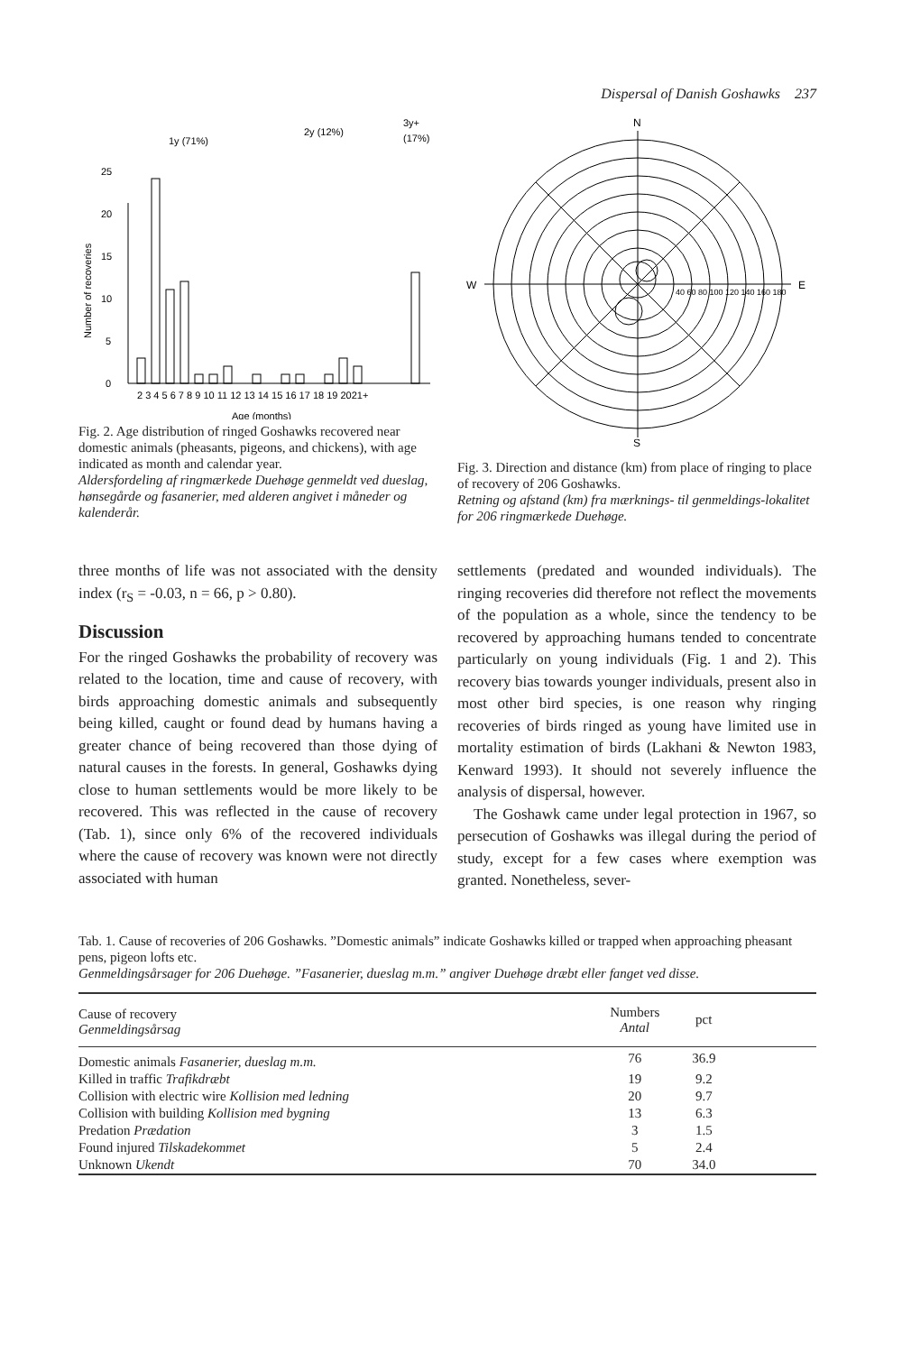Dispersal of Danish Goshawks 237
1y (71%)
2y (12%)
3y+
(17%)
0
5
10
15
20
25
2 3 4 5 6 7 8 9 10 11 12 13 14 15 16 17 18 19 2021+
Age (months)
Number of recoveries
Fig. 2. Age distribution of ringed Goshawks recovered near domestic animals (pheasants, pigeons, and chickens), with age indicated as month and calendar year.
Aldersfordeling af ringmærkede Duehøge genmeldt ved dueslag, hønsegårde og fasanerier, med alderen angivet i måneder og kalenderår.
N
S
W
E
40 60 80 100 120 140 160 180
Fig. 3. Direction and distance (km) from place of ringing to place of recovery of 206 Goshawks.
Retning og afstand (km) fra mærknings- til genmeldings-lokalitet for 206 ringmærkede Duehøge.
three months of life was not associated with the density index (r<sub>S</sub> = -0.03, n = 66, p > 0.80).
Discussion
For the ringed Goshawks the probability of recovery was related to the location, time and cause of recovery, with birds approaching domestic animals and subsequently being killed, caught or found dead by humans having a greater chance of being recovered than those dying of natural causes in the forests. In general, Goshawks dying close to human settlements would be more likely to be recovered. This was reflected in the cause of recovery (Tab. 1), since only 6% of the recovered individuals where the cause of recovery was known were not directly associated with human
settlements (predated and wounded individuals). The ringing recoveries did therefore not reflect the movements of the population as a whole, since the tendency to be recovered by approaching humans tended to concentrate particularly on young individuals (Fig. 1 and 2). This recovery bias towards younger individuals, present also in most other bird species, is one reason why ringing recoveries of birds ringed as young have limited use in mortality estimation of birds (Lakhani & Newton 1983, Kenward 1993). It should not severely influence the analysis of dispersal, however.
The Goshawk came under legal protection in 1967, so persecution of Goshawks was illegal during the period of study, except for a few cases where exemption was granted. Nonetheless, sever-
Tab. 1. Cause of recoveries of 206 Goshawks. ”Domestic animals” indicate Goshawks killed or trapped when approaching pheasant pens, pigeon lofts etc.
Genmeldingsårsager for 206 Duehøge. ”Fasanerier, dueslag m.m.” angiver Duehøge dræbt eller fanget ved disse.
| Cause of recovery Genmeldingsårsag | Numbers Antal | pct | |
| --- | --- | --- | --- |
| Domestic animals Fasanerier, dueslag m.m. | 76 | 36.9 | |
| Killed in traffic Trafikdræbt | 19 | 9.2 | |
| Collision with electric wire Kollision med ledning | 20 | 9.7 | |
| Collision with building Kollision med bygning | 13 | 6.3 | |
| Predation Prædation | 3 | 1.5 | |
| Found injured Tilskadekommet | 5 | 2.4 | |
| Unknown Ukendt | 70 | 34.0 | |